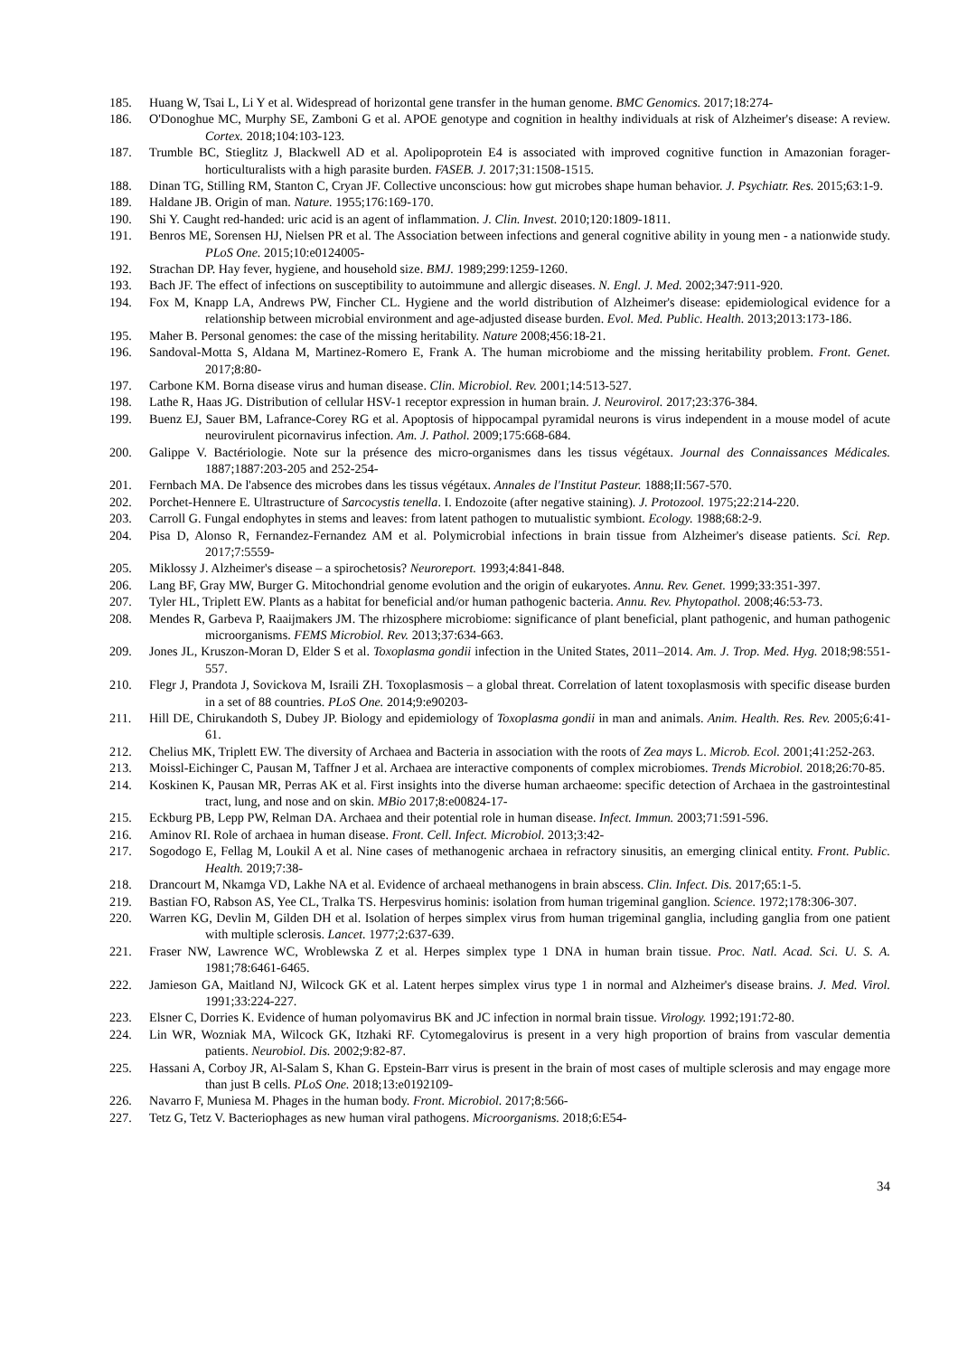185. Huang W, Tsai L, Li Y et al. Widespread of horizontal gene transfer in the human genome. BMC Genomics. 2017;18:274-
186. O'Donoghue MC, Murphy SE, Zamboni G et al. APOE genotype and cognition in healthy individuals at risk of Alzheimer's disease: A review. Cortex. 2018;104:103-123.
187. Trumble BC, Stieglitz J, Blackwell AD et al. Apolipoprotein E4 is associated with improved cognitive function in Amazonian forager-horticulturalists with a high parasite burden. FASEB. J. 2017;31:1508-1515.
188. Dinan TG, Stilling RM, Stanton C, Cryan JF. Collective unconscious: how gut microbes shape human behavior. J. Psychiatr. Res. 2015;63:1-9.
189. Haldane JB. Origin of man. Nature. 1955;176:169-170.
190. Shi Y. Caught red-handed: uric acid is an agent of inflammation. J. Clin. Invest. 2010;120:1809-1811.
191. Benros ME, Sorensen HJ, Nielsen PR et al. The Association between infections and general cognitive ability in young men - a nationwide study. PLoS One. 2015;10:e0124005-
192. Strachan DP. Hay fever, hygiene, and household size. BMJ. 1989;299:1259-1260.
193. Bach JF. The effect of infections on susceptibility to autoimmune and allergic diseases. N. Engl. J. Med. 2002;347:911-920.
194. Fox M, Knapp LA, Andrews PW, Fincher CL. Hygiene and the world distribution of Alzheimer's disease: epidemiological evidence for a relationship between microbial environment and age-adjusted disease burden. Evol. Med. Public. Health. 2013;2013:173-186.
195. Maher B. Personal genomes: the case of the missing heritability. Nature 2008;456:18-21.
196. Sandoval-Motta S, Aldana M, Martinez-Romero E, Frank A. The human microbiome and the missing heritability problem. Front. Genet. 2017;8:80-
197. Carbone KM. Borna disease virus and human disease. Clin. Microbiol. Rev. 2001;14:513-527.
198. Lathe R, Haas JG. Distribution of cellular HSV-1 receptor expression in human brain. J. Neurovirol. 2017;23:376-384.
199. Buenz EJ, Sauer BM, Lafrance-Corey RG et al. Apoptosis of hippocampal pyramidal neurons is virus independent in a mouse model of acute neurovirulent picornavirus infection. Am. J. Pathol. 2009;175:668-684.
200. Galippe V. Bactériologie. Note sur la présence des micro-organismes dans les tissus végétaux. Journal des Connaissances Médicales. 1887;1887:203-205 and 252-254-
201. Fernbach MA. De l'absence des microbes dans les tissus végétaux. Annales de l'Institut Pasteur. 1888;II:567-570.
202. Porchet-Hennere E. Ultrastructure of Sarcocystis tenella. I. Endozoite (after negative staining). J. Protozool. 1975;22:214-220.
203. Carroll G. Fungal endophytes in stems and leaves: from latent pathogen to mutualistic symbiont. Ecology. 1988;68:2-9.
204. Pisa D, Alonso R, Fernandez-Fernandez AM et al. Polymicrobial infections in brain tissue from Alzheimer's disease patients. Sci. Rep. 2017;7:5559-
205. Miklossy J. Alzheimer's disease – a spirochetosis? Neuroreport. 1993;4:841-848.
206. Lang BF, Gray MW, Burger G. Mitochondrial genome evolution and the origin of eukaryotes. Annu. Rev. Genet. 1999;33:351-397.
207. Tyler HL, Triplett EW. Plants as a habitat for beneficial and/or human pathogenic bacteria. Annu. Rev. Phytopathol. 2008;46:53-73.
208. Mendes R, Garbeva P, Raaijmakers JM. The rhizosphere microbiome: significance of plant beneficial, plant pathogenic, and human pathogenic microorganisms. FEMS Microbiol. Rev. 2013;37:634-663.
209. Jones JL, Kruszon-Moran D, Elder S et al. Toxoplasma gondii infection in the United States, 2011–2014. Am. J. Trop. Med. Hyg. 2018;98:551-557.
210. Flegr J, Prandota J, Sovickova M, Israili ZH. Toxoplasmosis – a global threat. Correlation of latent toxoplasmosis with specific disease burden in a set of 88 countries. PLoS One. 2014;9:e90203-
211. Hill DE, Chirukandoth S, Dubey JP. Biology and epidemiology of Toxoplasma gondii in man and animals. Anim. Health. Res. Rev. 2005;6:41-61.
212. Chelius MK, Triplett EW. The diversity of Archaea and Bacteria in association with the roots of Zea mays L. Microb. Ecol. 2001;41:252-263.
213. Moissl-Eichinger C, Pausan M, Taffner J et al. Archaea are interactive components of complex microbiomes. Trends Microbiol. 2018;26:70-85.
214. Koskinen K, Pausan MR, Perras AK et al. First insights into the diverse human archaeome: specific detection of Archaea in the gastrointestinal tract, lung, and nose and on skin. MBio 2017;8:e00824-17-
215. Eckburg PB, Lepp PW, Relman DA. Archaea and their potential role in human disease. Infect. Immun. 2003;71:591-596.
216. Aminov RI. Role of archaea in human disease. Front. Cell. Infect. Microbiol. 2013;3:42-
217. Sogodogo E, Fellag M, Loukil A et al. Nine cases of methanogenic archaea in refractory sinusitis, an emerging clinical entity. Front. Public. Health. 2019;7:38-
218. Drancourt M, Nkamga VD, Lakhe NA et al. Evidence of archaeal methanogens in brain abscess. Clin. Infect. Dis. 2017;65:1-5.
219. Bastian FO, Rabson AS, Yee CL, Tralka TS. Herpesvirus hominis: isolation from human trigeminal ganglion. Science. 1972;178:306-307.
220. Warren KG, Devlin M, Gilden DH et al. Isolation of herpes simplex virus from human trigeminal ganglia, including ganglia from one patient with multiple sclerosis. Lancet. 1977;2:637-639.
221. Fraser NW, Lawrence WC, Wroblewska Z et al. Herpes simplex type 1 DNA in human brain tissue. Proc. Natl. Acad. Sci. U. S. A. 1981;78:6461-6465.
222. Jamieson GA, Maitland NJ, Wilcock GK et al. Latent herpes simplex virus type 1 in normal and Alzheimer's disease brains. J. Med. Virol. 1991;33:224-227.
223. Elsner C, Dorries K. Evidence of human polyomavirus BK and JC infection in normal brain tissue. Virology. 1992;191:72-80.
224. Lin WR, Wozniak MA, Wilcock GK, Itzhaki RF. Cytomegalovirus is present in a very high proportion of brains from vascular dementia patients. Neurobiol. Dis. 2002;9:82-87.
225. Hassani A, Corboy JR, Al-Salam S, Khan G. Epstein-Barr virus is present in the brain of most cases of multiple sclerosis and may engage more than just B cells. PLoS One. 2018;13:e0192109-
226. Navarro F, Muniesa M. Phages in the human body. Front. Microbiol. 2017;8:566-
227. Tetz G, Tetz V. Bacteriophages as new human viral pathogens. Microorganisms. 2018;6:E54-
34